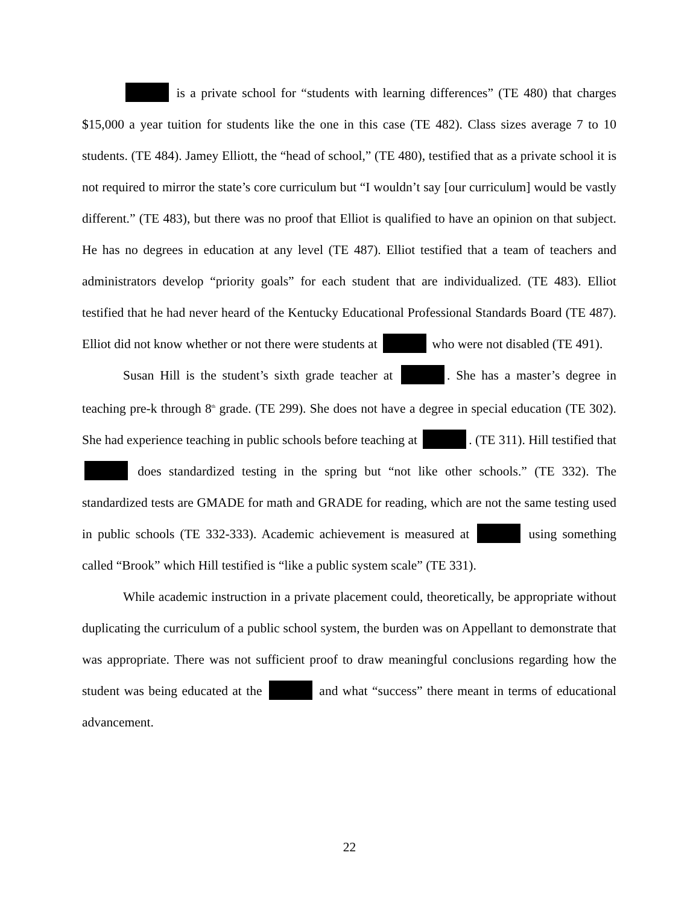is a private school for “students with learning differences” (TE 480) that charges $15,000 a year tuition for students like the one in this case (TE 482). Class sizes average 7 to 10 students. (TE 484). Jamey Elliott, the “head of school,” (TE 480), testified that as a private school it is not required to mirror the state’s core curriculum but “I wouldn’t say [our curriculum] would be vastly different.” (TE 483), but there was no proof that Elliot is qualified to have an opinion on that subject. He has no degrees in education at any level (TE 487). Elliot testified that a team of teachers and administrators develop “priority goals” for each student that are individualized. (TE 483). Elliot testified that he had never heard of the Kentucky Educational Professional Standards Board (TE 487). Elliot did not know whether or not there were students at who were not disabled (TE 491).
Susan Hill is the student’s sixth grade teacher at . She has a master’s degree in teaching pre-k through 8<sup>th</sup> grade. (TE 299). She does not have a degree in special education (TE 302). She had experience teaching in public schools before teaching at . (TE 311). Hill testified that does standardized testing in the spring but “not like other schools.” (TE 332). The standardized tests are GMADE for math and GRADE for reading, which are not the same testing used in public schools (TE 332-333). Academic achievement is measured at using something called “Brook” which Hill testified is “like a public system scale” (TE 331).
While academic instruction in a private placement could, theoretically, be appropriate without duplicating the curriculum of a public school system, the burden was on Appellant to demonstrate that was appropriate. There was not sufficient proof to draw meaningful conclusions regarding how the student was being educated at the and what “success” there meant in terms of educational advancement.
22